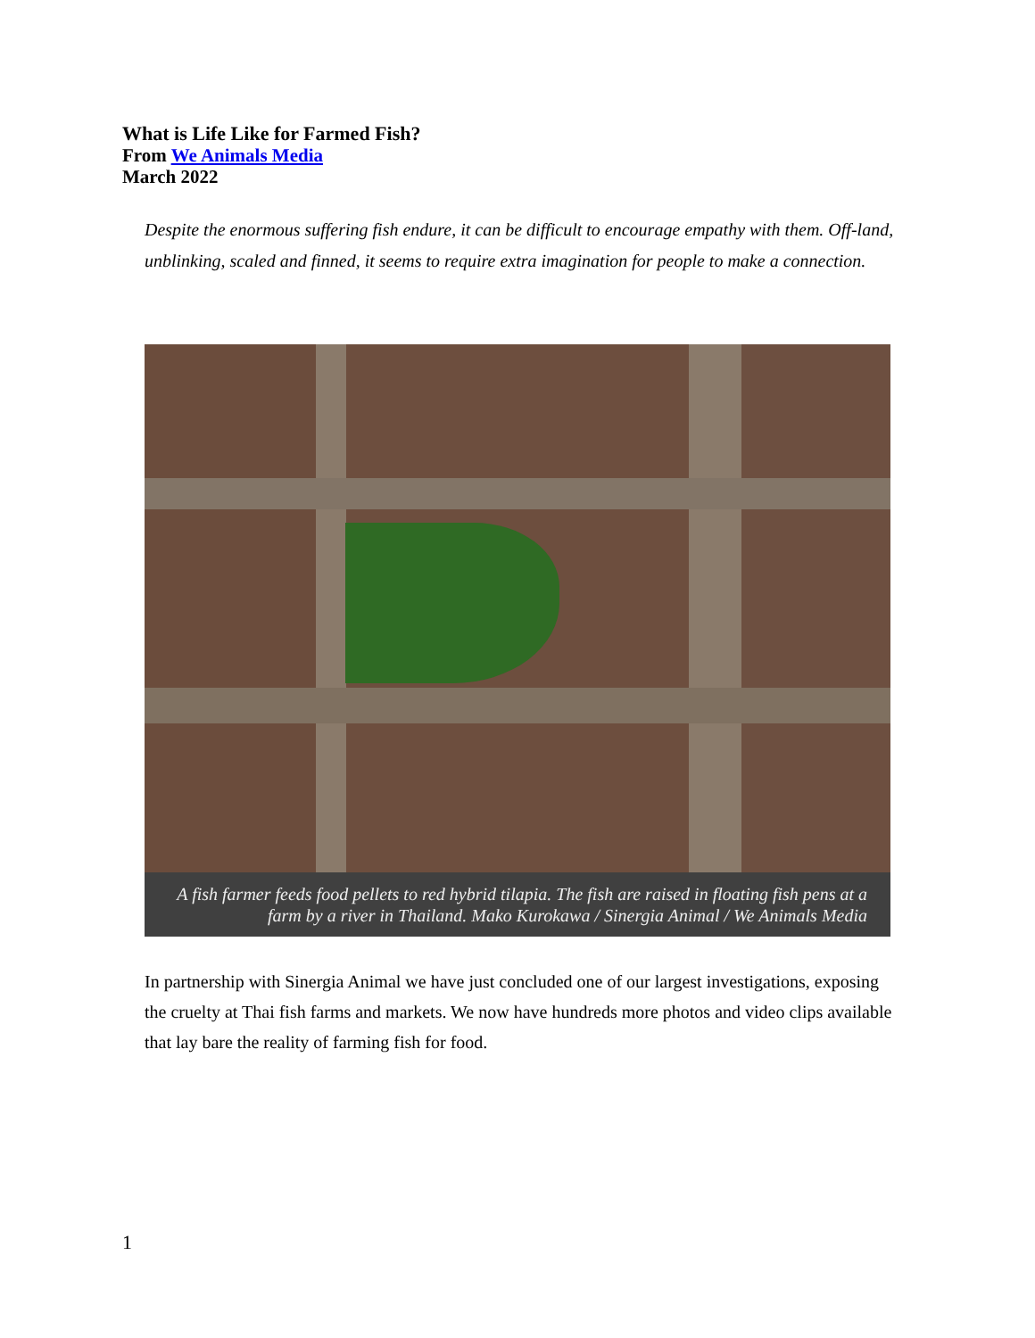What is Life Like for Farmed Fish?
From We Animals Media
March 2022
Despite the enormous suffering fish endure, it can be difficult to encourage empathy with them. Off-land, unblinking, scaled and finned, it seems to require extra imagination for people to make a connection.
A fish farmer feeds food pellets to red hybrid tilapia. The fish are raised in floating fish pens at a farm by a river in Thailand. Mako Kurokawa / Sinergia Animal / We Animals Media
In partnership with Sinergia Animal we have just concluded one of our largest investigations, exposing the cruelty at Thai fish farms and markets. We now have hundreds more photos and video clips available that lay bare the reality of farming fish for food.
1